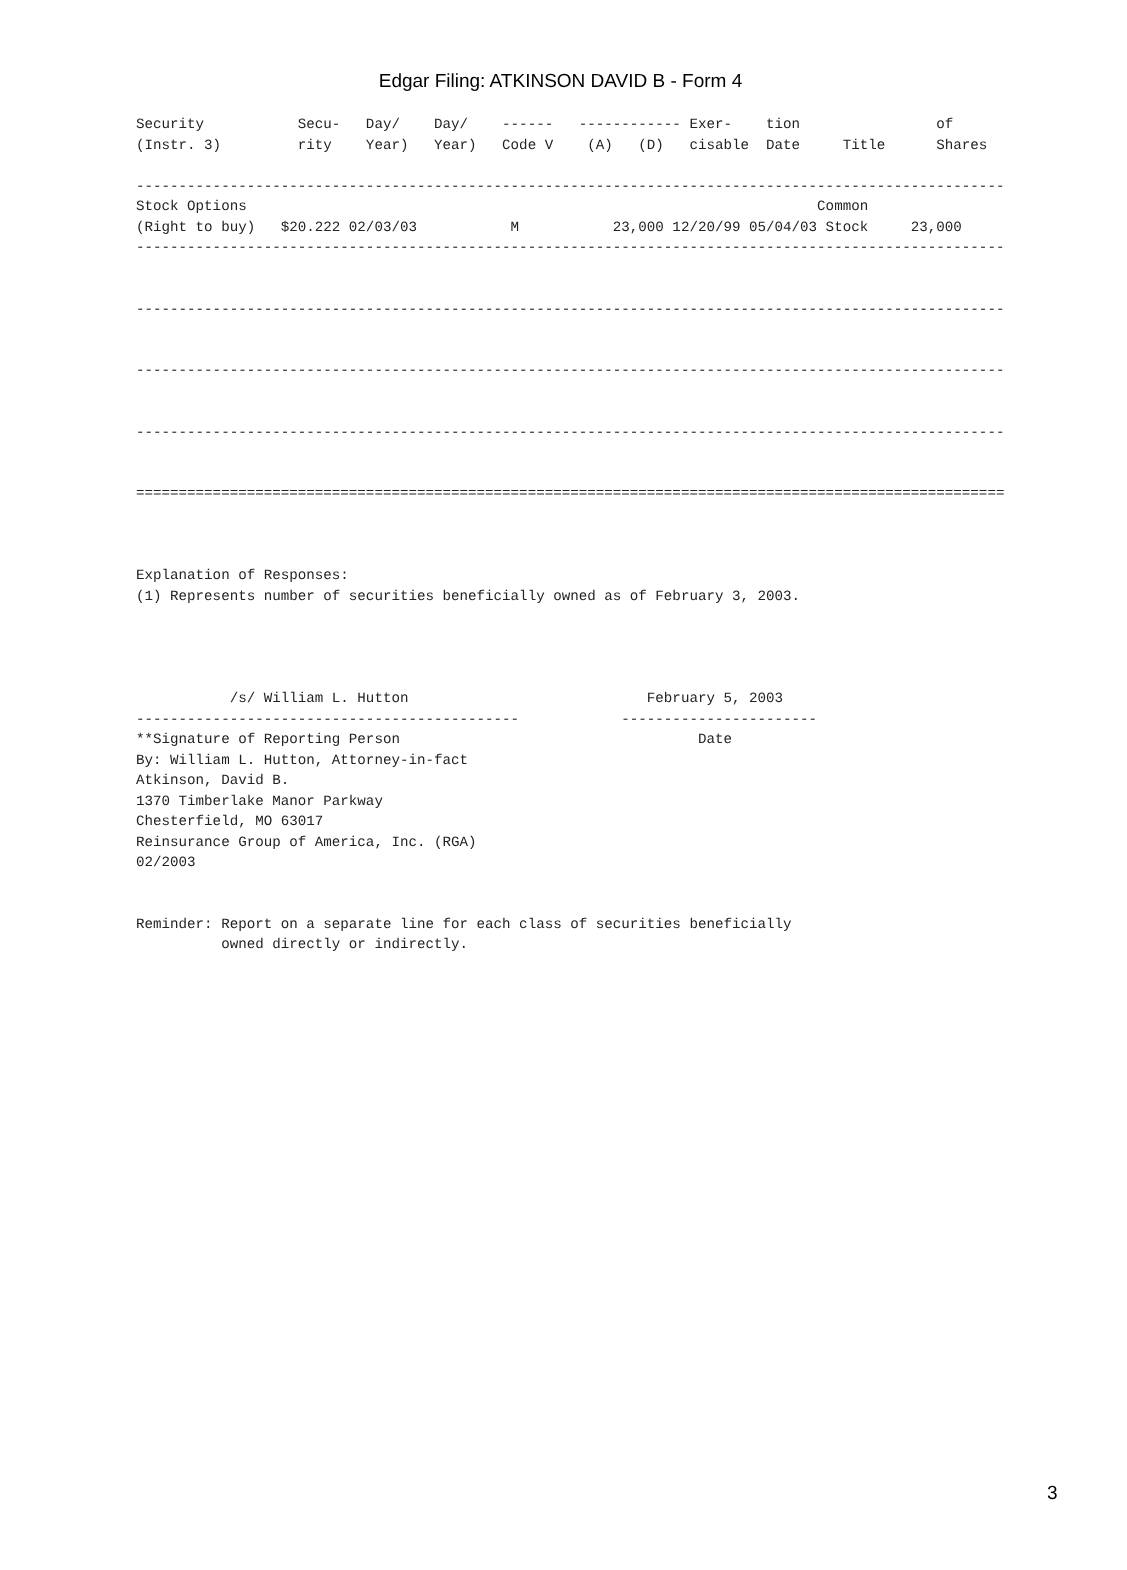Edgar Filing: ATKINSON DAVID B - Form 4
Security           Secu-   Day/    Day/    ------   ------------ Exer-    tion                of
(Instr. 3)         rity    Year)   Year)   Code V    (A)   (D)   cisable  Date     Title      Shares

------------------------------------------------------------------------------------------------------
Stock Options                                                                   Common
(Right to buy)   $20.222 02/03/03           M           23,000 12/20/99 05/04/03 Stock     23,000
------------------------------------------------------------------------------------------------------


------------------------------------------------------------------------------------------------------


------------------------------------------------------------------------------------------------------


------------------------------------------------------------------------------------------------------


======================================================================================================



Explanation of Responses:
(1) Represents number of securities beneficially owned as of February 3, 2003.




           /s/ William L. Hutton                            February 5, 2003
---------------------------------------------            -----------------------
**Signature of Reporting Person                                   Date
By: William L. Hutton, Attorney-in-fact
Atkinson, David B.
1370 Timberlake Manor Parkway
Chesterfield, MO 63017
Reinsurance Group of America, Inc. (RGA)
02/2003


Reminder: Report on a separate line for each class of securities beneficially
          owned directly or indirectly.
3